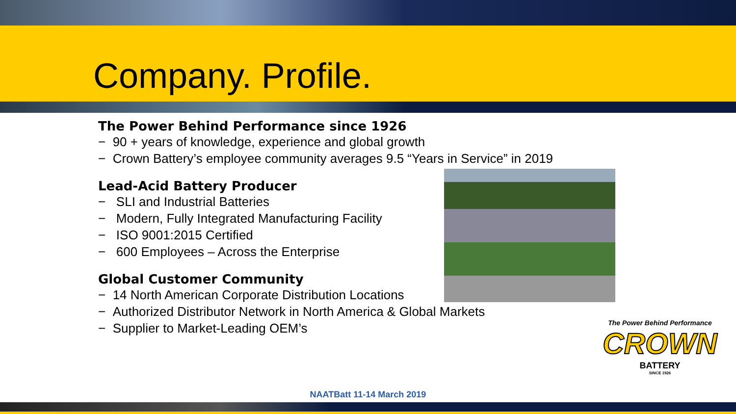Company. Profile.
The Power Behind Performance since 1926
− 90 + years of knowledge, experience and global growth
− Crown Battery’s employee community averages 9.5 “Years in Service” in 2019
Lead-Acid Battery Producer
− SLI and Industrial Batteries
− Modern, Fully Integrated Manufacturing Facility
− ISO 9001:2015 Certified
− 600 Employees – Across the Enterprise
Global Customer Community
− 14 North American Corporate Distribution Locations
− Authorized Distributor Network in North America & Global Markets
− Supplier to Market-Leading OEM’s
The Power Behind Performance
CROWN
BATTERY
SINCE 1926
NAATBatt 11-14 March 2019